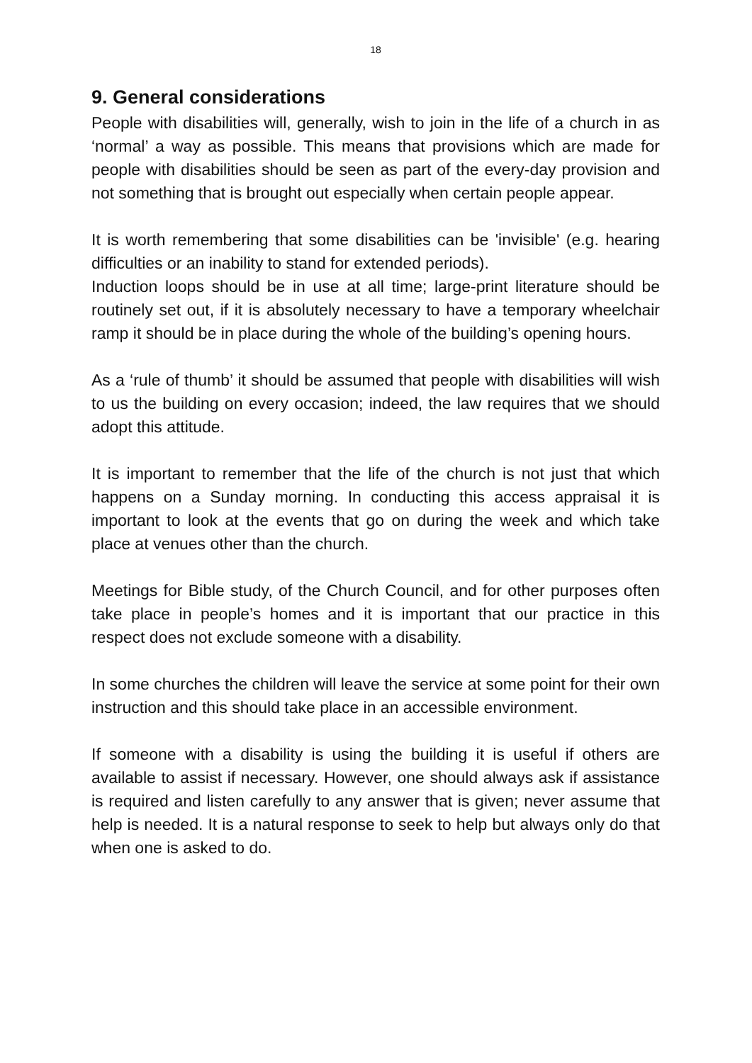18
9. General considerations
People with disabilities will, generally, wish to join in the life of a church in as ‘normal’ a way as possible. This means that provisions which are made for people with disabilities should be seen as part of the every-day provision and not something that is brought out especially when certain people appear.
It is worth remembering that some disabilities can be 'invisible' (e.g. hearing difficulties or an inability to stand for extended periods).
Induction loops should be in use at all time; large-print literature should be routinely set out, if it is absolutely necessary to have a temporary wheelchair ramp it should be in place during the whole of the building’s opening hours.
As a ‘rule of thumb’ it should be assumed that people with disabilities will wish to us the building on every occasion; indeed, the law requires that we should adopt this attitude.
It is important to remember that the life of the church is not just that which happens on a Sunday morning. In conducting this access appraisal it is important to look at the events that go on during the week and which take place at venues other than the church.
Meetings for Bible study, of the Church Council, and for other purposes often take place in people’s homes and it is important that our practice in this respect does not exclude someone with a disability.
In some churches the children will leave the service at some point for their own instruction and this should take place in an accessible environment.
If someone with a disability is using the building it is useful if others are available to assist if necessary. However, one should always ask if assistance is required and listen carefully to any answer that is given; never assume that help is needed. It is a natural response to seek to help but always only do that when one is asked to do.